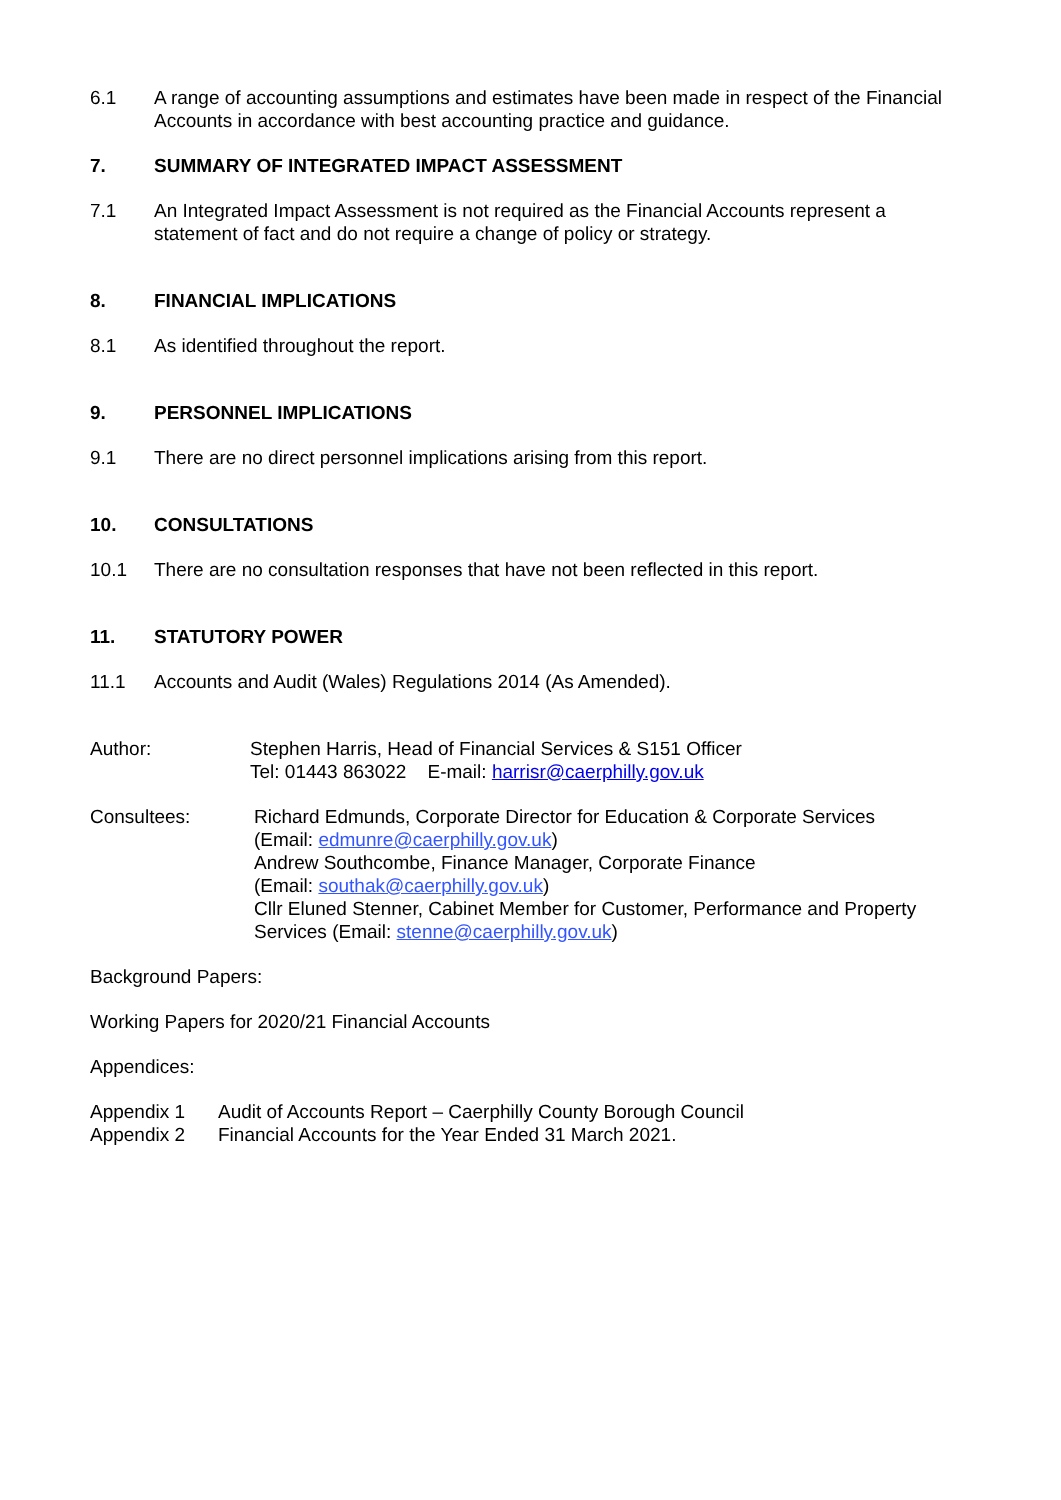6.1 A range of accounting assumptions and estimates have been made in respect of the Financial Accounts in accordance with best accounting practice and guidance.
7. SUMMARY OF INTEGRATED IMPACT ASSESSMENT
7.1 An Integrated Impact Assessment is not required as the Financial Accounts represent a statement of fact and do not require a change of policy or strategy.
8. FINANCIAL IMPLICATIONS
8.1 As identified throughout the report.
9. PERSONNEL IMPLICATIONS
9.1 There are no direct personnel implications arising from this report.
10. CONSULTATIONS
10.1 There are no consultation responses that have not been reflected in this report.
11. STATUTORY POWER
11.1 Accounts and Audit (Wales) Regulations 2014 (As Amended).
Author: Stephen Harris, Head of Financial Services & S151 Officer
Tel: 01443 863022 E-mail: harrisr@caerphilly.gov.uk
Consultees: Richard Edmunds, Corporate Director for Education & Corporate Services
(Email: edmunre@caerphilly.gov.uk)
Andrew Southcombe, Finance Manager, Corporate Finance
(Email: southak@caerphilly.gov.uk)
Cllr Eluned Stenner, Cabinet Member for Customer, Performance and Property Services (Email: stenne@caerphilly.gov.uk)
Background Papers:
Working Papers for 2020/21 Financial Accounts
Appendices:
Appendix 1 Audit of Accounts Report – Caerphilly County Borough Council
Appendix 2 Financial Accounts for the Year Ended 31 March 2021.